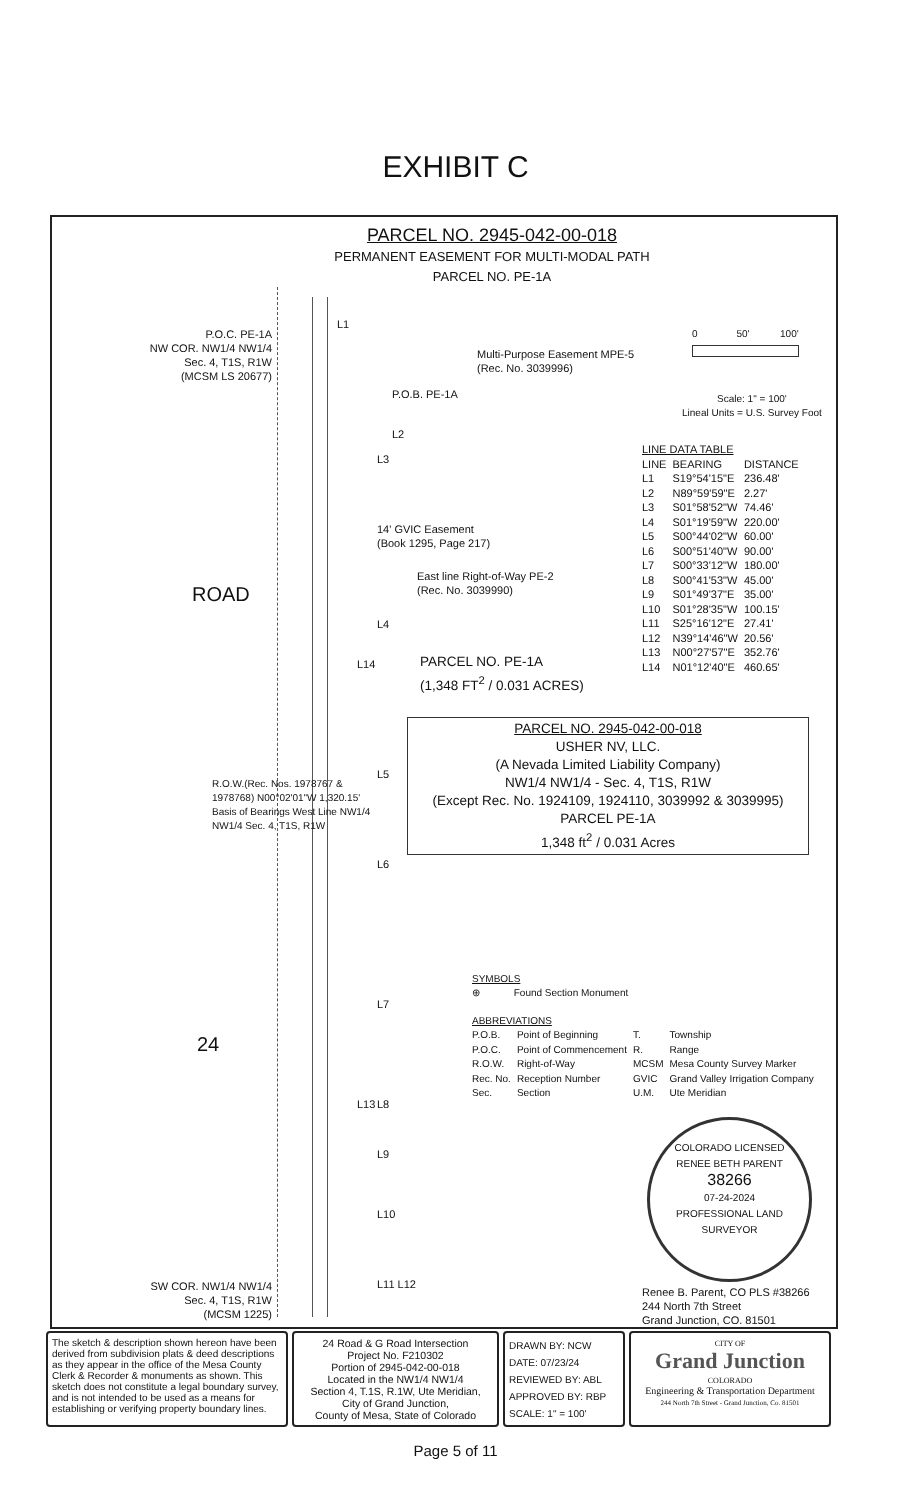EXHIBIT C
PARCEL NO. 2945-042-00-018
PERMANENT EASEMENT FOR MULTI-MODAL PATH
PARCEL NO. PE-1A
P.O.C. PE-1A
NW COR. NW1/4 NW1/4
Sec. 4, T1S, R1W
(MCSM LS 20677)
L1
Multi-Purpose Easement MPE-5
(Rec. No. 3039996)
P.O.B. PE-1A
L2
L3
L4
L5
L6
L7
L8
L9
L10
L11 L12
L14
L13
14' GVIC Easement
(Book 1295, Page 217)
East line Right-of-Way PE-2
(Rec. No. 3039990)
PARCEL NO. PE-1A
(1,348 FT<sup>2</sup> / 0.031 ACRES)
ROAD
24
R.O.W.(Rec. Nos. 1978767 & 1978768) N00°02'01"W 1,320.15' Basis of Bearings West Line NW1/4 NW1/4 Sec. 4, T1S, R1W
SW COR. NW1/4 NW1/4
Sec. 4, T1S, R1W
(MCSM 1225)
0 50' 100'
Scale: 1" = 100'
Lineal Units = U.S. Survey Foot
| LINE DATA TABLE | | |
| --- | --- | --- |
| LINE | BEARING | DISTANCE |
| L1 | S19°54'15"E | 236.48' |
| L2 | N89°59'59"E | 2.27' |
| L3 | S01°58'52"W | 74.46' |
| L4 | S01°19'59"W | 220.00' |
| L5 | S00°44'02"W | 60.00' |
| L6 | S00°51'40"W | 90.00' |
| L7 | S00°33'12"W | 180.00' |
| L8 | S00°41'53"W | 45.00' |
| L9 | S01°49'37"E | 35.00' |
| L10 | S01°28'35"W | 100.15' |
| L11 | S25°16'12"E | 27.41' |
| L12 | N39°14'46"W | 20.56' |
| L13 | N00°27'57"E | 352.76' |
| L14 | N01°12'40"E | 460.65' |
PARCEL NO. 2945-042-00-018
USHER NV, LLC.
(A Nevada Limited Liability Company)
NW1/4 NW1/4 - Sec. 4, T1S, R1W
(Except Rec. No. 1924109, 1924110, 3039992 & 3039995)
PARCEL PE-1A
1,348 ft<sup>2</sup> / 0.031 Acres
SYMBOLS
⊕ Found Section Monument
ABBREVIATIONS
| P.O.B. | Point of Beginning | T. | Township |
| P.O.C. | Point of Commencement | R. | Range |
| R.O.W. | Right-of-Way | MCSM | Mesa County Survey Marker |
| Rec. No. | Reception Number | GVIC | Grand Valley Irrigation Company |
| Sec. | Section | U.M. | Ute Meridian |
COLORADO LICENSED
RENEE BETH PARENT
38266
07-24-2024
PROFESSIONAL LAND SURVEYOR
Renee B. Parent, CO PLS #38266
244 North 7th Street
Grand Junction, CO. 81501
The sketch & description shown hereon have been derived from subdivision plats & deed descriptions as they appear in the office of the Mesa County Clerk & Recorder & monuments as shown. This sketch does not constitute a legal boundary survey, and is not intended to be used as a means for establishing or verifying property boundary lines.
24 Road & G Road Intersection
Project No. F210302
Portion of 2945-042-00-018
Located in the NW1/4 NW1/4
Section 4, T.1S, R.1W, Ute Meridian,
City of Grand Junction,
County of Mesa, State of Colorado
DRAWN BY: NCW
DATE: 07/23/24
REVIEWED BY: ABL
APPROVED BY: RBP
SCALE: 1" = 100'
CITY OF
Grand Junction
COLORADO
Engineering & Transportation Department
244 North 7th Street - Grand Junction, Co. 81501
Page 5 of 11